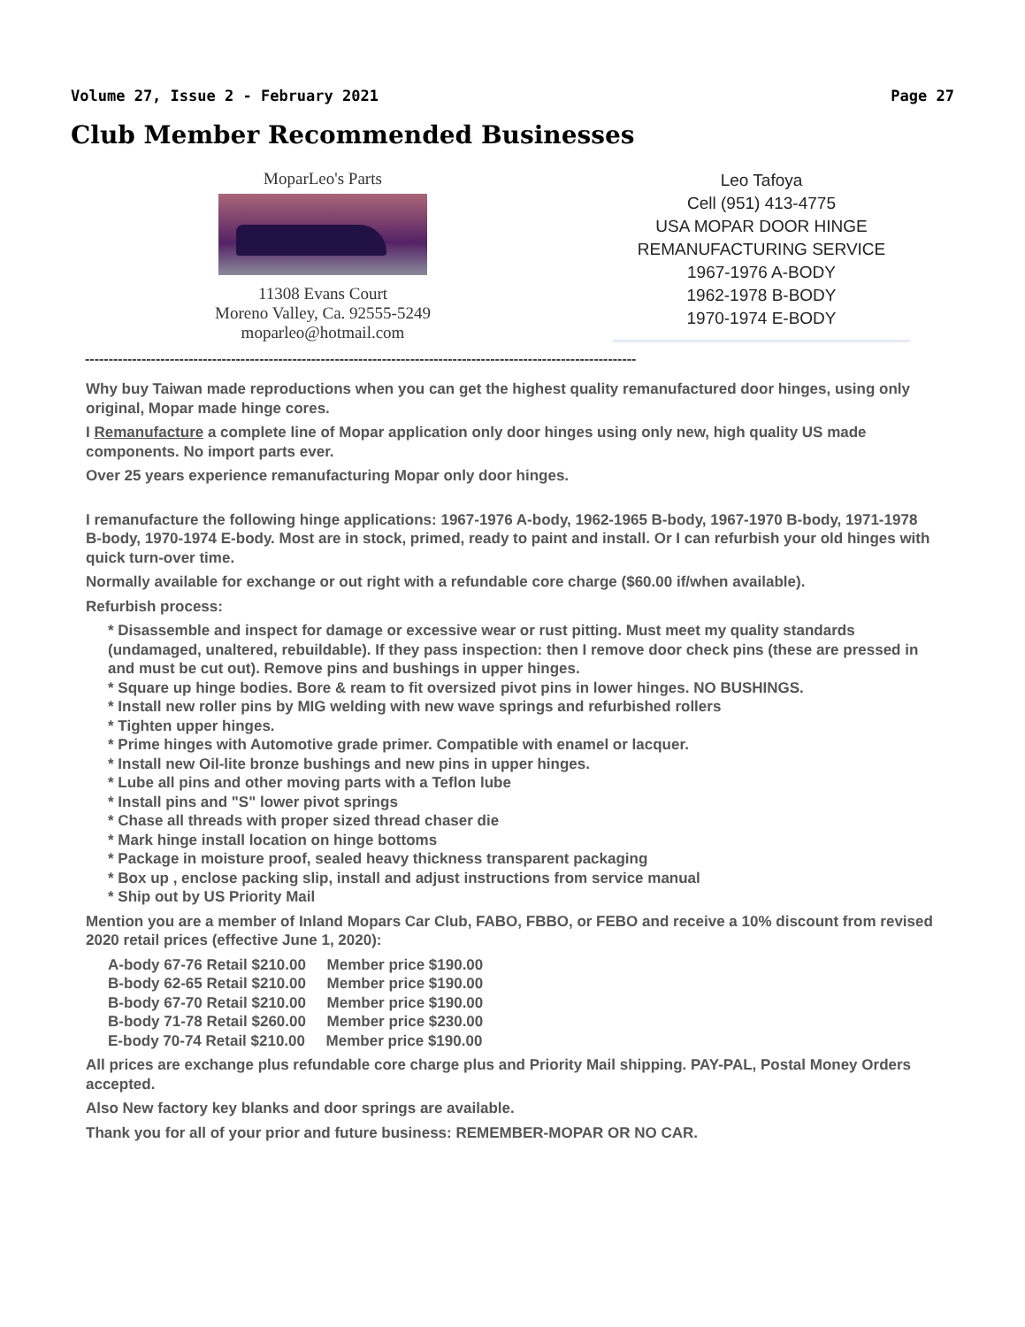Volume 27, Issue 2 - February 2021 Page 27
Club Member Recommended Businesses
MoparLeo's Parts
11308 Evans Court
Moreno Valley, Ca. 92555-5249
moparleo@hotmail.com
Leo Tafoya
Cell (951) 413-4775
USA MOPAR DOOR HINGE
REMANUFACTURING SERVICE
1967-1976 A-BODY
1962-1978 B-BODY
1970-1974 E-BODY
---------------------------------------------------------------------------------------------------------------------
Why buy Taiwan made reproductions when you can get the highest quality remanufactured door hinges, using only original, Mopar made hinge cores.
I Remanufacture a complete line of Mopar application only door hinges using only new, high quality US made components. No import parts ever.
Over 25 years experience remanufacturing Mopar only door hinges.
I remanufacture the following hinge applications: 1967-1976 A-body, 1962-1965 B-body, 1967-1970 B-body, 1971-1978 B-body, 1970-1974 E-body. Most are in stock, primed, ready to paint and install. Or I can refurbish your old hinges with quick turn-over time.
Normally available for exchange or out right with a refundable core charge ($60.00 if/when available).
Refurbish process:
* Disassemble and inspect for damage or excessive wear or rust pitting. Must meet my quality standards (undamaged, unaltered, rebuildable). If they pass inspection: then I remove door check pins (these are pressed in and must be cut out). Remove pins and bushings in upper hinges.
* Square up hinge bodies. Bore & ream to fit oversized pivot pins in lower hinges. NO BUSHINGS.
* Install new roller pins by MIG welding with new wave springs and refurbished rollers
* Tighten upper hinges.
* Prime hinges with Automotive grade primer. Compatible with enamel or lacquer.
* Install new Oil-lite bronze bushings and new pins in upper hinges.
* Lube all pins and other moving parts with a Teflon lube
* Install pins and "S" lower pivot springs
* Chase all threads with proper sized thread chaser die
* Mark hinge install location on hinge bottoms
* Package in moisture proof, sealed heavy thickness transparent packaging
* Box up , enclose packing slip, install and adjust instructions from service manual
* Ship out by US Priority Mail
Mention you are a member of Inland Mopars Car Club, FABO, FBBO, or FEBO and receive a 10% discount from revised 2020 retail prices (effective June 1, 2020):
A-body 67-76 Retail $210.00 Member price $190.00
B-body 62-65 Retail $210.00 Member price $190.00
B-body 67-70 Retail $210.00 Member price $190.00
B-body 71-78 Retail $260.00 Member price $230.00
E-body 70-74 Retail $210.00 Member price $190.00
All prices are exchange plus refundable core charge plus and Priority Mail shipping. PAY-PAL, Postal Money Orders accepted.
Also New factory key blanks and door springs are available.
Thank you for all of your prior and future business: REMEMBER-MOPAR OR NO CAR.